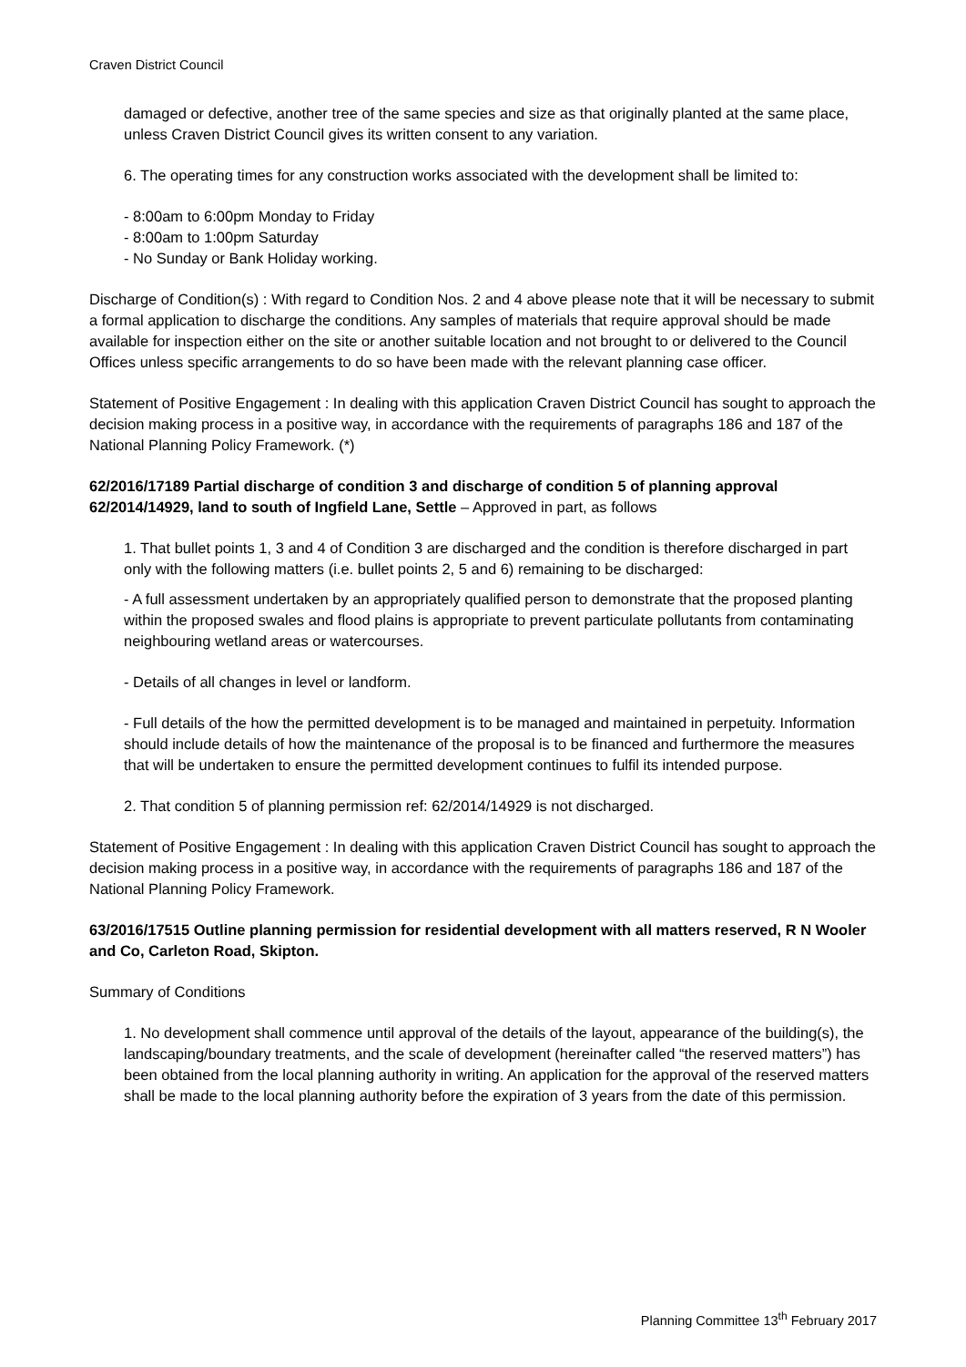Craven District Council
damaged or defective, another tree of the same species and size as that originally planted at the same place, unless Craven District Council gives its written consent to any variation.
6. The operating times for any construction works associated with the development shall be limited to:
- 8:00am to 6:00pm Monday to Friday
- 8:00am to 1:00pm Saturday
- No Sunday or Bank Holiday working.
Discharge of Condition(s) : With regard to Condition Nos. 2 and 4 above please note that it will be necessary to submit a formal application to discharge the conditions. Any samples of materials that require approval should be made available for inspection either on the site or another suitable location and not brought to or delivered to the Council Offices unless specific arrangements to do so have been made with the relevant planning case officer.
Statement of Positive Engagement : In dealing with this application Craven District Council has sought to approach the decision making process in a positive way, in accordance with the requirements of paragraphs 186 and 187 of the National Planning Policy Framework. (*)
62/2016/17189 Partial discharge of condition 3 and discharge of condition 5 of planning approval 62/2014/14929, land to south of Ingfield Lane, Settle – Approved in part, as follows
1. That bullet points 1, 3 and 4 of Condition 3 are discharged and the condition is therefore discharged in part only with the following matters (i.e. bullet points 2, 5 and 6) remaining to be discharged:
- A full assessment undertaken by an appropriately qualified person to demonstrate that the proposed planting within the proposed swales and flood plains is appropriate to prevent particulate pollutants from contaminating neighbouring wetland areas or watercourses.
- Details of all changes in level or landform.
- Full details of the how the permitted development is to be managed and maintained in perpetuity. Information should include details of how the maintenance of the proposal is to be financed and furthermore the measures that will be undertaken to ensure the permitted development continues to fulfil its intended purpose.
2. That condition 5 of planning permission ref: 62/2014/14929 is not discharged.
Statement of Positive Engagement : In dealing with this application Craven District Council has sought to approach the decision making process in a positive way, in accordance with the requirements of paragraphs 186 and 187 of the National Planning Policy Framework.
63/2016/17515 Outline planning permission for residential development with all matters reserved, R N Wooler and Co, Carleton Road, Skipton.
Summary of Conditions
1. No development shall commence until approval of the details of the layout, appearance of the building(s), the landscaping/boundary treatments, and the scale of development (hereinafter called “the reserved matters”) has been obtained from the local planning authority in writing. An application for the approval of the reserved matters shall be made to the local planning authority before the expiration of 3 years from the date of this permission.
Planning Committee 13<sup>th</sup> February 2017